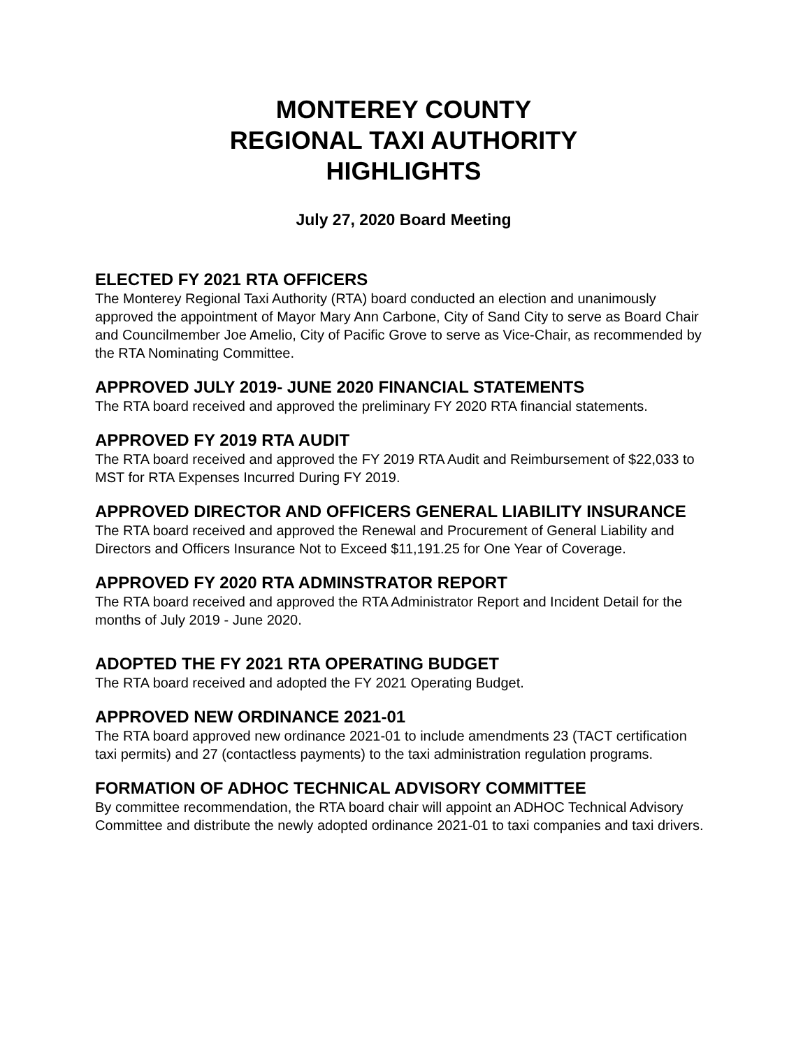MONTEREY COUNTY
REGIONAL TAXI AUTHORITY
HIGHLIGHTS
July 27, 2020 Board Meeting
ELECTED FY 2021 RTA OFFICERS
The Monterey Regional Taxi Authority (RTA) board conducted an election and unanimously approved the appointment of Mayor Mary Ann Carbone, City of Sand City to serve as Board Chair and Councilmember Joe Amelio, City of Pacific Grove to serve as Vice-Chair, as recommended by the RTA Nominating Committee.
APPROVED JULY 2019- JUNE 2020 FINANCIAL STATEMENTS
The RTA board received and approved the preliminary FY 2020 RTA financial statements.
APPROVED FY 2019 RTA AUDIT
The RTA board received and approved the FY 2019 RTA Audit and Reimbursement of $22,033 to MST for RTA Expenses Incurred During FY 2019.
APPROVED DIRECTOR AND OFFICERS GENERAL LIABILITY INSURANCE
The RTA board received and approved the Renewal and Procurement of General Liability and Directors and Officers Insurance Not to Exceed $11,191.25 for One Year of Coverage.
APPROVED FY 2020 RTA ADMINSTRATOR REPORT
The RTA board received and approved the RTA Administrator Report and Incident Detail for the months of July 2019 - June 2020.
ADOPTED THE FY 2021 RTA OPERATING BUDGET
The RTA board received and adopted the FY 2021 Operating Budget.
APPROVED NEW ORDINANCE 2021-01
The RTA board approved new ordinance 2021-01 to include amendments 23 (TACT certification taxi permits) and 27 (contactless payments) to the taxi administration regulation programs.
FORMATION OF ADHOC TECHNICAL ADVISORY COMMITTEE
By committee recommendation, the RTA board chair will appoint an ADHOC Technical Advisory Committee and distribute the newly adopted ordinance 2021-01 to taxi companies and taxi drivers.